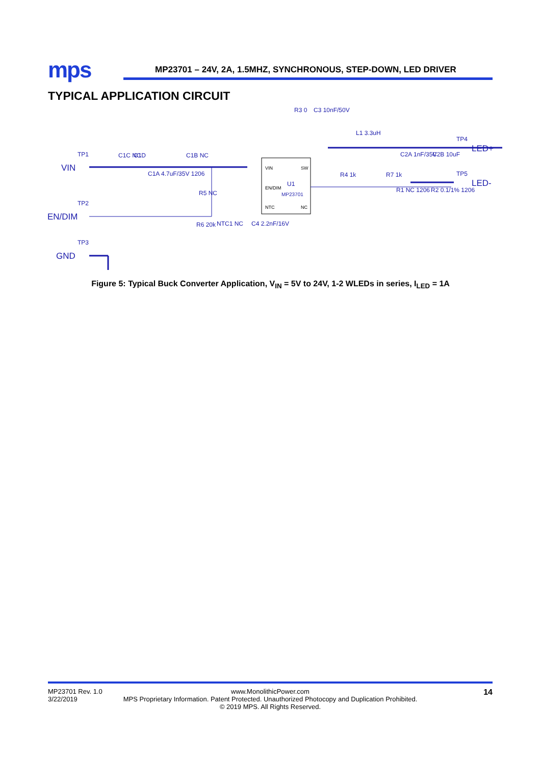mps
MP23701 – 24V, 2A, 1.5MHZ, SYNCHRONOUS, STEP-DOWN, LED DRIVER
TYPICAL APPLICATION CIRCUIT
VIN
TP1
EN/DIM
TP2
GND
TP3
C1C NC
C1D
C1B NC
C1A 4.7uF/35V 1206
R5 NC
R6 20k
NTC1 NC
C4 2.2nF/16V
R3 0
C3 10nF/50V
VIN
SW
U1
MP23701
EN/DIM
NTC
NC
L1 3.3uH
R4 1k
R7 1k
C2A 1nF/35V
C2B 10uF
R1 NC 1206
R2 0.1/1% 1206
TP4
LED+
TP5
LED-
Figure 5: Typical Buck Converter Application, V<sub>IN</sub> = 5V to 24V, 1-2 WLEDs in series, I<sub>LED</sub> = 1A
MP23701 Rev. 1.0
3/22/2019
www.MonolithicPower.com
MPS Proprietary Information. Patent Protected. Unauthorized Photocopy and Duplication Prohibited.
© 2019 MPS. All Rights Reserved.
14